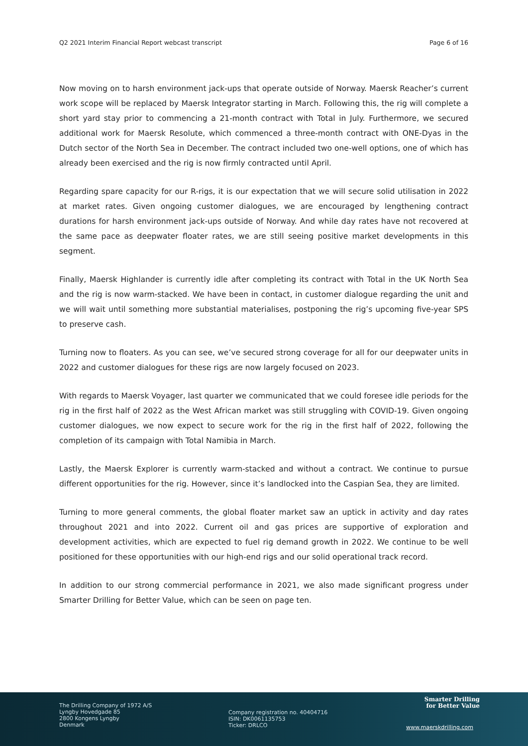Q2 2021 Interim Financial Report webcast transcript Page 6 of 16
Now moving on to harsh environment jack-ups that operate outside of Norway. Maersk Reacher’s current work scope will be replaced by Maersk Integrator starting in March. Following this, the rig will complete a short yard stay prior to commencing a 21-month contract with Total in July. Furthermore, we secured additional work for Maersk Resolute, which commenced a three-month contract with ONE-Dyas in the Dutch sector of the North Sea in December. The contract included two one-well options, one of which has already been exercised and the rig is now firmly contracted until April.
Regarding spare capacity for our R-rigs, it is our expectation that we will secure solid utilisation in 2022 at market rates. Given ongoing customer dialogues, we are encouraged by lengthening contract durations for harsh environment jack-ups outside of Norway. And while day rates have not recovered at the same pace as deepwater floater rates, we are still seeing positive market developments in this segment.
Finally, Maersk Highlander is currently idle after completing its contract with Total in the UK North Sea and the rig is now warm-stacked. We have been in contact, in customer dialogue regarding the unit and we will wait until something more substantial materialises, postponing the rig’s upcoming five-year SPS to preserve cash.
Turning now to floaters. As you can see, we’ve secured strong coverage for all for our deepwater units in 2022 and customer dialogues for these rigs are now largely focused on 2023.
With regards to Maersk Voyager, last quarter we communicated that we could foresee idle periods for the rig in the first half of 2022 as the West African market was still struggling with COVID-19. Given ongoing customer dialogues, we now expect to secure work for the rig in the first half of 2022, following the completion of its campaign with Total Namibia in March.
Lastly, the Maersk Explorer is currently warm-stacked and without a contract. We continue to pursue different opportunities for the rig. However, since it’s landlocked into the Caspian Sea, they are limited.
Turning to more general comments, the global floater market saw an uptick in activity and day rates throughout 2021 and into 2022. Current oil and gas prices are supportive of exploration and development activities, which are expected to fuel rig demand growth in 2022. We continue to be well positioned for these opportunities with our high-end rigs and our solid operational track record.
In addition to our strong commercial performance in 2021, we also made significant progress under Smarter Drilling for Better Value, which can be seen on page ten.
The Drilling Company of 1972 A/S
Lyngby Hovedgade 85
2800 Kongens Lyngby
Denmark
Company registration no. 40404716
ISIN: DK0061135753
Ticker: DRLCO
Smarter Drilling
for Better Value
www.maerskdrilling.com